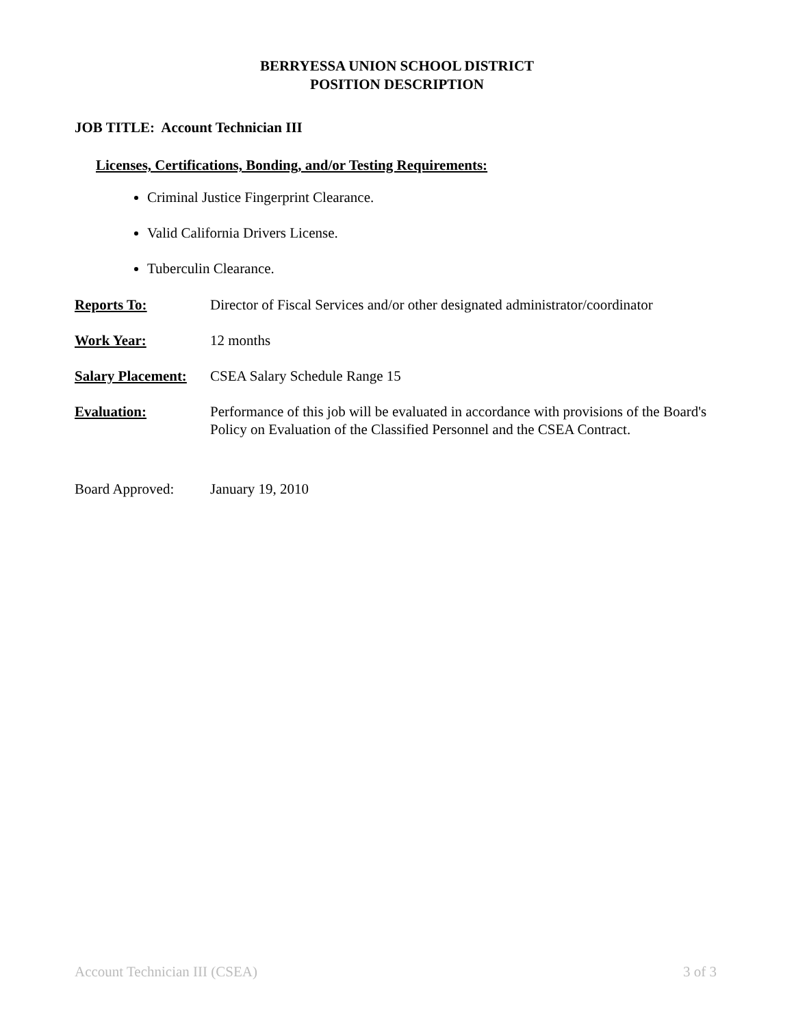BERRYESSA UNION SCHOOL DISTRICT
POSITION DESCRIPTION
JOB TITLE: Account Technician III
Licenses, Certifications, Bonding, and/or Testing Requirements:
Criminal Justice Fingerprint Clearance.
Valid California Drivers License.
Tuberculin Clearance.
Reports To: Director of Fiscal Services and/or other designated administrator/coordinator
Work Year: 12 months
Salary Placement: CSEA Salary Schedule Range 15
Evaluation: Performance of this job will be evaluated in accordance with provisions of the Board's Policy on Evaluation of the Classified Personnel and the CSEA Contract.
Board Approved: January 19, 2010
Account Technician III (CSEA) 3 of 3